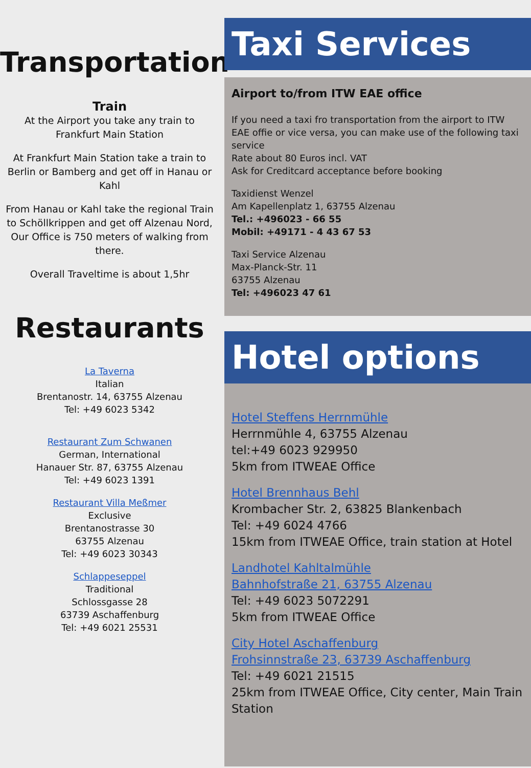Transportation
Train
At the Airport you take any train to
Frankfurt Main Station
At Frankfurt Main Station take a train to Berlin or Bamberg and get off in Hanau or Kahl
From Hanau or Kahl take the regional Train to Schöllkrippen and get off Alzenau Nord, Our Office is 750 meters of walking from there.
Overall Traveltime is about 1,5hr
Restaurants
La Taverna
Italian
Brentanostr. 14, 63755 Alzenau
Tel: +49 6023 5342
Restaurant Zum Schwanen
German, International
Hanauer Str. 87, 63755 Alzenau
Tel: +49 6023 1391
Restaurant Villa Meßmer
Exclusive
Brentanostrasse 30
63755 Alzenau
Tel: +49 6023 30343
Schlappeseppel
Traditional
Schlossgasse 28
63739 Aschaffenburg
Tel: +49 6021 25531
Taxi Services
Airport to/from ITW EAE office
If you need a taxi fro transportation from the airport to ITW EAE offie or vice versa, you can make use of the following taxi service
Rate about 80 Euros incl. VAT
Ask for Creditcard acceptance before booking
Taxidienst Wenzel
Am Kapellenplatz 1, 63755 Alzenau
Tel.: +496023 - 66 55
Mobil: +49171 - 4 43 67 53
Taxi Service Alzenau
Max-Planck-Str. 11
63755 Alzenau
Tel: +496023 47 61
Hotel options
Hotel Steffens Herrnmühle
Herrnmühle 4, 63755 Alzenau
tel:+49 6023 929950
5km from ITWEAE Office
Hotel Brennhaus Behl
Krombacher Str. 2, 63825 Blankenbach
Tel: +49 6024 4766
15km from ITWEAE Office, train station at Hotel
Landhotel Kahltalmühle
Bahnhofstraße 21, 63755 Alzenau
Tel: +49 6023 5072291
5km from ITWEAE Office
City Hotel Aschaffenburg
Frohsinnstraße 23, 63739 Aschaffenburg
Tel: +49 6021 21515
25km from ITWEAE Office, City center, Main Train Station